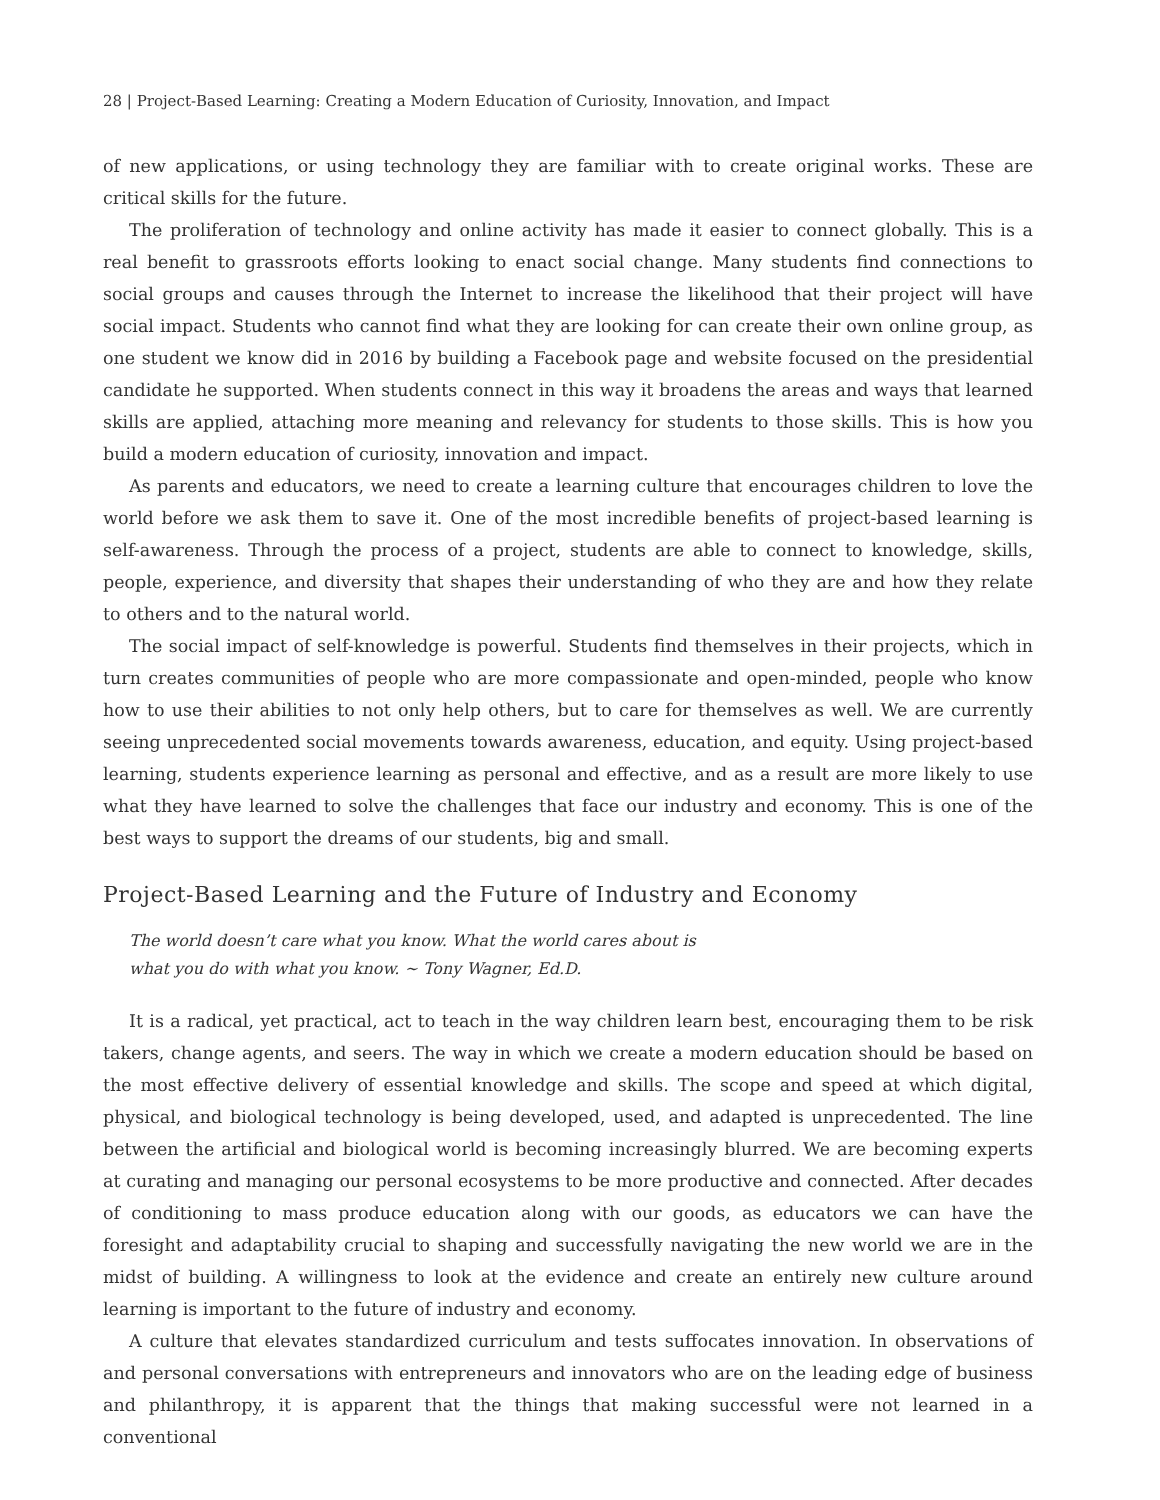28 | Project-Based Learning: Creating a Modern Education of Curiosity, Innovation, and Impact
of new applications, or using technology they are familiar with to create original works. These are critical skills for the future.
The proliferation of technology and online activity has made it easier to connect globally. This is a real benefit to grassroots efforts looking to enact social change. Many students find connections to social groups and causes through the Internet to increase the likelihood that their project will have social impact. Students who cannot find what they are looking for can create their own online group, as one student we know did in 2016 by building a Facebook page and website focused on the presidential candidate he supported. When students connect in this way it broadens the areas and ways that learned skills are applied, attaching more meaning and relevancy for students to those skills. This is how you build a modern education of curiosity, innovation and impact.
As parents and educators, we need to create a learning culture that encourages children to love the world before we ask them to save it. One of the most incredible benefits of project-based learning is self-awareness. Through the process of a project, students are able to connect to knowledge, skills, people, experience, and diversity that shapes their understanding of who they are and how they relate to others and to the natural world.
The social impact of self-knowledge is powerful. Students find themselves in their projects, which in turn creates communities of people who are more compassionate and open-minded, people who know how to use their abilities to not only help others, but to care for themselves as well. We are currently seeing unprecedented social movements towards awareness, education, and equity. Using project-based learning, students experience learning as personal and effective, and as a result are more likely to use what they have learned to solve the challenges that face our industry and economy. This is one of the best ways to support the dreams of our students, big and small.
Project-Based Learning and the Future of Industry and Economy
The world doesn’t care what you know. What the world cares about is
what you do with what you know. ~ Tony Wagner, Ed.D.
It is a radical, yet practical, act to teach in the way children learn best, encouraging them to be risk takers, change agents, and seers. The way in which we create a modern education should be based on the most effective delivery of essential knowledge and skills. The scope and speed at which digital, physical, and biological technology is being developed, used, and adapted is unprecedented. The line between the artificial and biological world is becoming increasingly blurred. We are becoming experts at curating and managing our personal ecosystems to be more productive and connected. After decades of conditioning to mass produce education along with our goods, as educators we can have the foresight and adaptability crucial to shaping and successfully navigating the new world we are in the midst of building. A willingness to look at the evidence and create an entirely new culture around learning is important to the future of industry and economy.
A culture that elevates standardized curriculum and tests suffocates innovation. In observations of and personal conversations with entrepreneurs and innovators who are on the leading edge of business and philanthropy, it is apparent that the things that making successful were not learned in a conventional